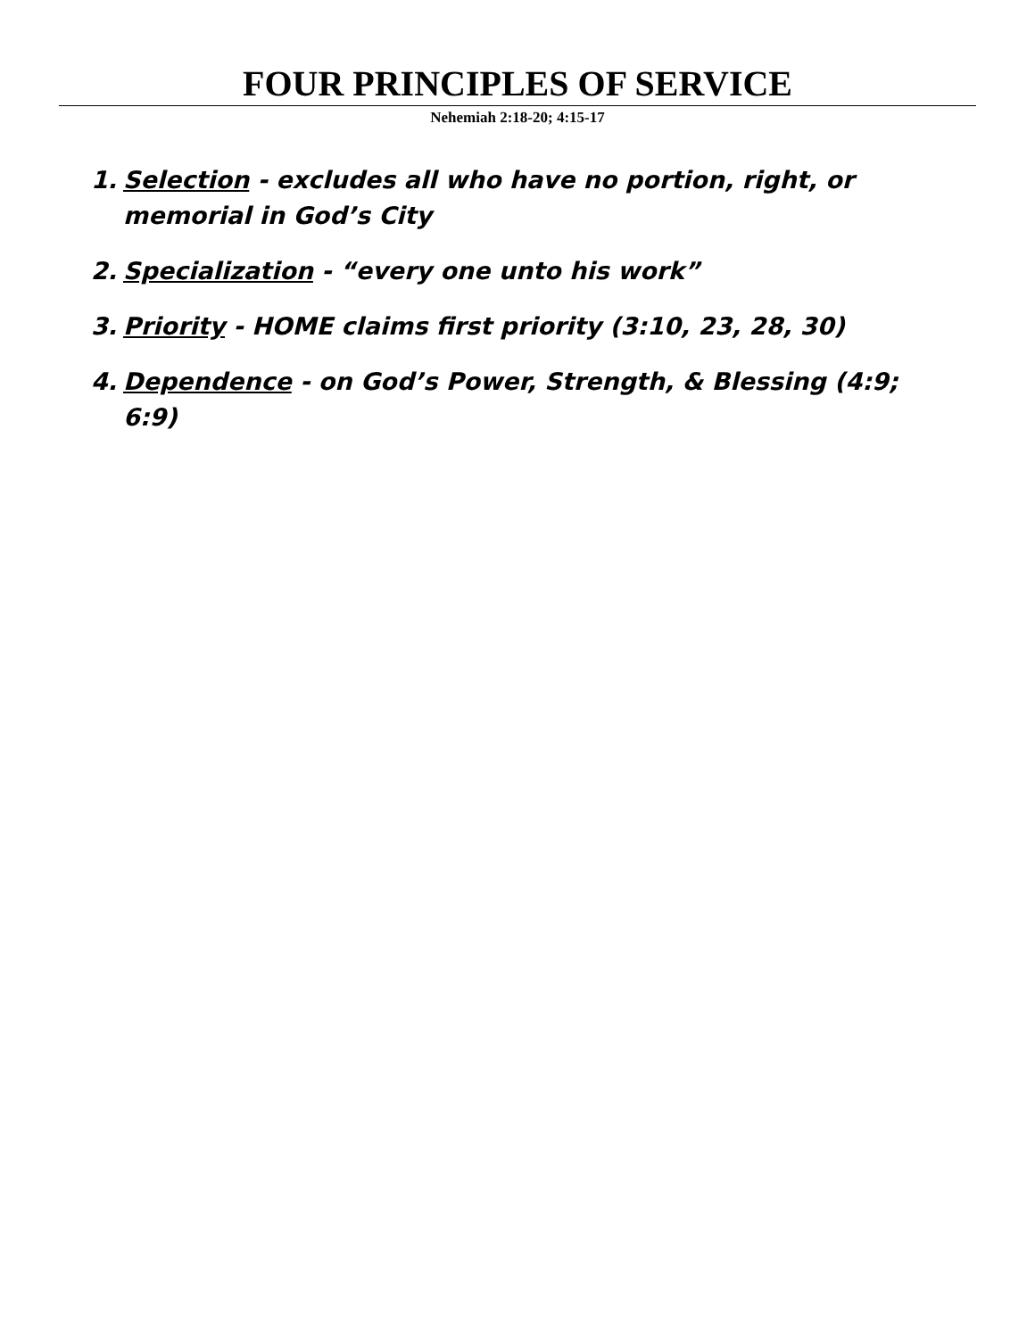FOUR PRINCIPLES OF SERVICE
Nehemiah 2:18-20; 4:15-17
1. Selection - excludes all who have no portion, right, or memorial in God’s City
2. Specialization - “every one unto his work”
3. Priority - HOME claims first priority (3:10, 23, 28, 30)
4. Dependence - on God’s Power, Strength, & Blessing (4:9; 6:9)